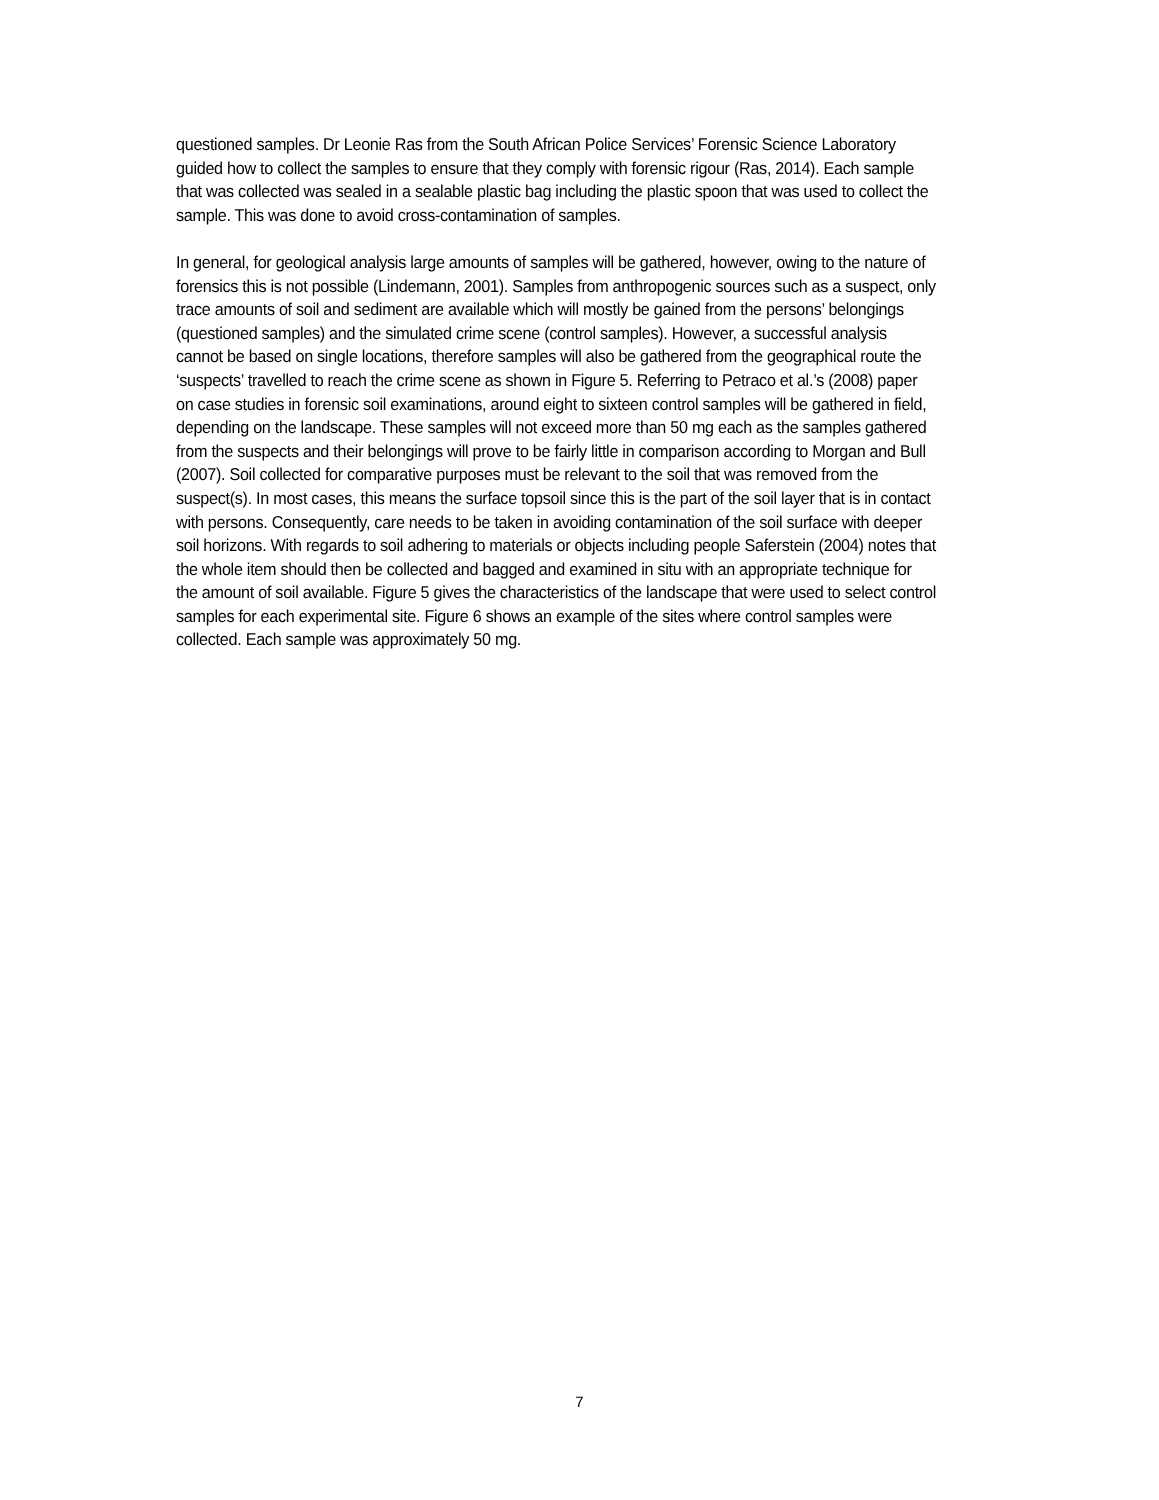questioned samples. Dr Leonie Ras from the South African Police Services’ Forensic Science Laboratory guided how to collect the samples to ensure that they comply with forensic rigour (Ras, 2014). Each sample that was collected was sealed in a sealable plastic bag including the plastic spoon that was used to collect the sample. This was done to avoid cross-contamination of samples.
In general, for geological analysis large amounts of samples will be gathered, however, owing to the nature of forensics this is not possible (Lindemann, 2001). Samples from anthropogenic sources such as a suspect, only trace amounts of soil and sediment are available which will mostly be gained from the persons’ belongings (questioned samples) and the simulated crime scene (control samples). However, a successful analysis cannot be based on single locations, therefore samples will also be gathered from the geographical route the ‘suspects’ travelled to reach the crime scene as shown in Figure 5. Referring to Petraco et al.’s (2008) paper on case studies in forensic soil examinations, around eight to sixteen control samples will be gathered in field, depending on the landscape. These samples will not exceed more than 50 mg each as the samples gathered from the suspects and their belongings will prove to be fairly little in comparison according to Morgan and Bull (2007). Soil collected for comparative purposes must be relevant to the soil that was removed from the suspect(s). In most cases, this means the surface topsoil since this is the part of the soil layer that is in contact with persons. Consequently, care needs to be taken in avoiding contamination of the soil surface with deeper soil horizons. With regards to soil adhering to materials or objects including people Saferstein (2004) notes that the whole item should then be collected and bagged and examined in situ with an appropriate technique for the amount of soil available. Figure 5 gives the characteristics of the landscape that were used to select control samples for each experimental site. Figure 6 shows an example of the sites where control samples were collected. Each sample was approximately 50 mg.
7